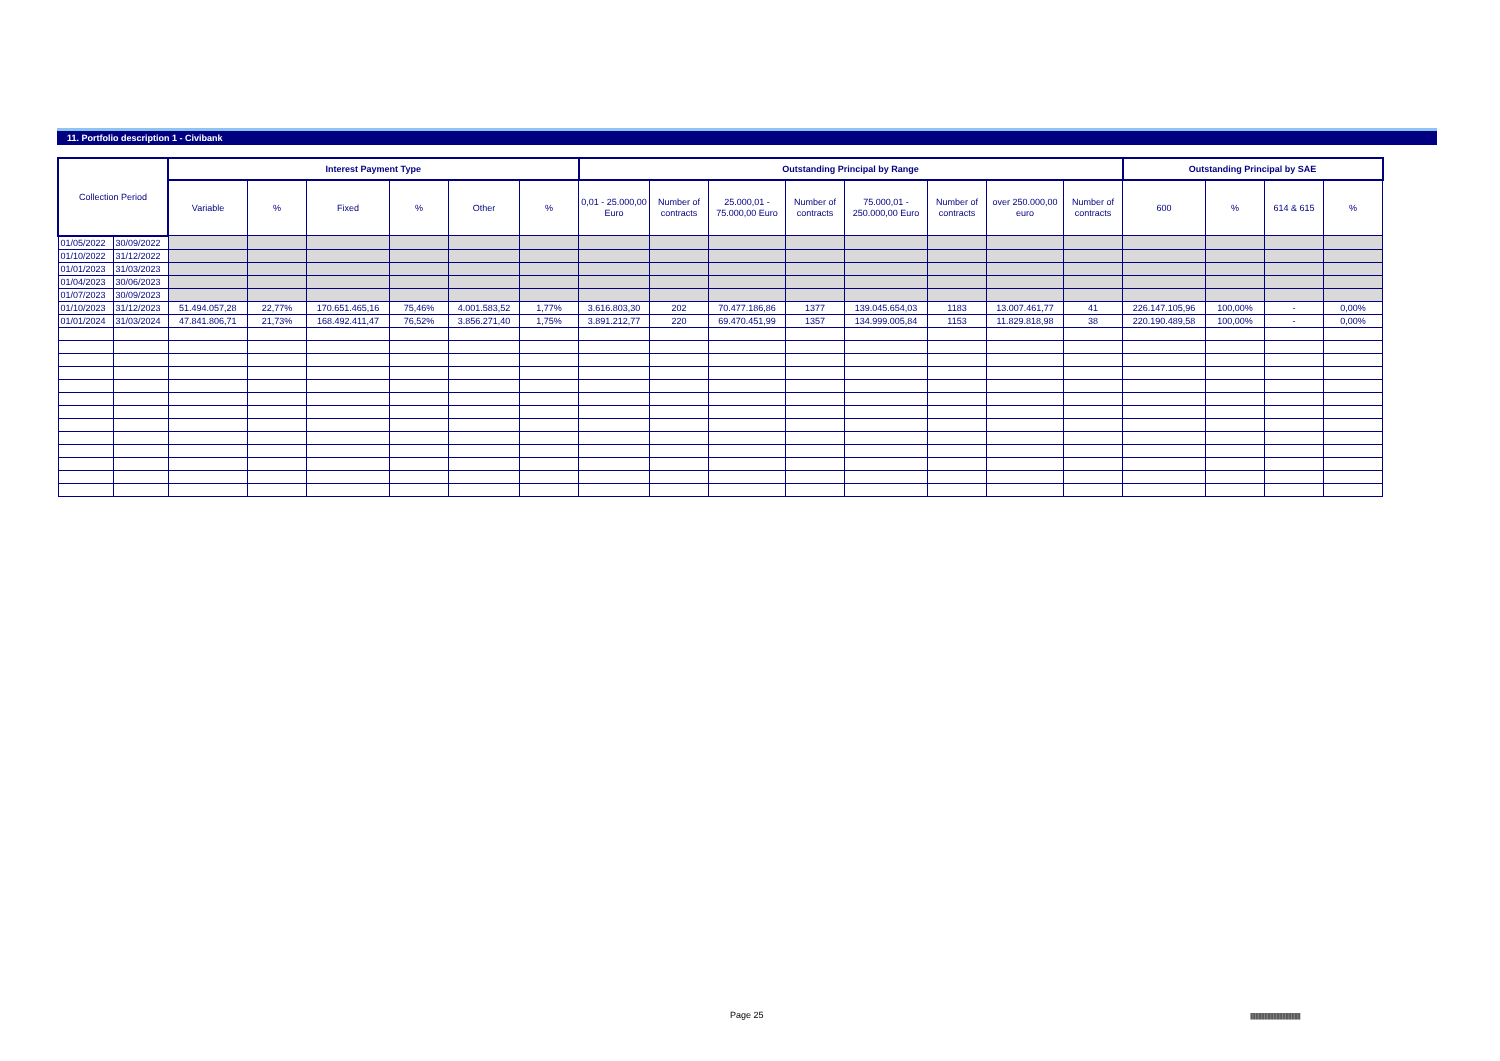11. Portfolio description 1 - Civibank
| Collection Period | | Interest Payment Type | | | | | | Outstanding Principal by Range | | | | | | | | Outstanding Principal by SAE | | | |
| --- | --- | --- | --- | --- | --- | --- | --- | --- | --- | --- | --- | --- | --- | --- | --- | --- | --- | --- | --- |
| | | Variable | % | Fixed | % | Other | % | 0,01 - 25.000,00 Euro | Number of contracts | 25.000,01 - 75.000,00 Euro | Number of contracts | 75.000,01 - 250.000,00 Euro | Number of contracts | over 250.000,00 euro | Number of contracts | 600 | % | 614 & 615 | % |
| 01/05/2022 | 30/09/2022 | | | | | | | | | | | | | | | | | | |
| 01/10/2022 | 31/12/2022 | | | | | | | | | | | | | | | | | | |
| 01/01/2023 | 31/03/2023 | | | | | | | | | | | | | | | | | | |
| 01/04/2023 | 30/06/2023 | | | | | | | | | | | | | | | | | | |
| 01/07/2023 | 30/09/2023 | | | | | | | | | | | | | | | | | | |
| 01/10/2023 | 31/12/2023 | 51.494.057,28 | 22,77% | 170.651.465,16 | 75,46% | 4.001.583,52 | 1,77% | 3.616.803,30 | 202 | 70.477.186,86 | 1377 | 139.045.654,03 | 1183 | 13.007.461,77 | 41 | 226.147.105,96 | 100,00% | - | 0,00% |
| 01/01/2024 | 31/03/2024 | 47.841.806,71 | 21,73% | 168.492.411,47 | 76,52% | 3.856.271,40 | 1,75% | 3.891.212,77 | 220 | 69.470.451,99 | 1357 | 134.999.005,84 | 1153 | 11.829.818,98 | 38 | 220.190.489,58 | 100,00% | - | 0,00% |
Page 25
|||||||||||||||||||||||||||||||||||||||||||||||||||||||||||||